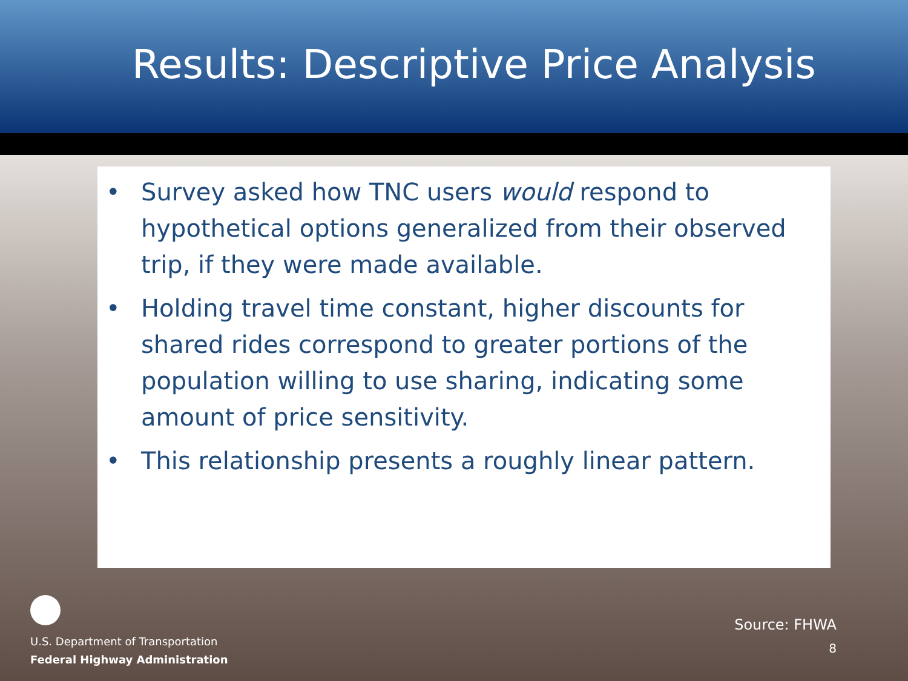Results: Descriptive Price Analysis
• Survey asked how TNC users would respond to hypothetical options generalized from their observed trip, if they were made available.
• Holding travel time constant, higher discounts for shared rides correspond to greater portions of the population willing to use sharing, indicating some amount of price sensitivity.
• This relationship presents a roughly linear pattern.
U.S. Department of Transportation
Federal Highway Administration
Source: FHWA
8